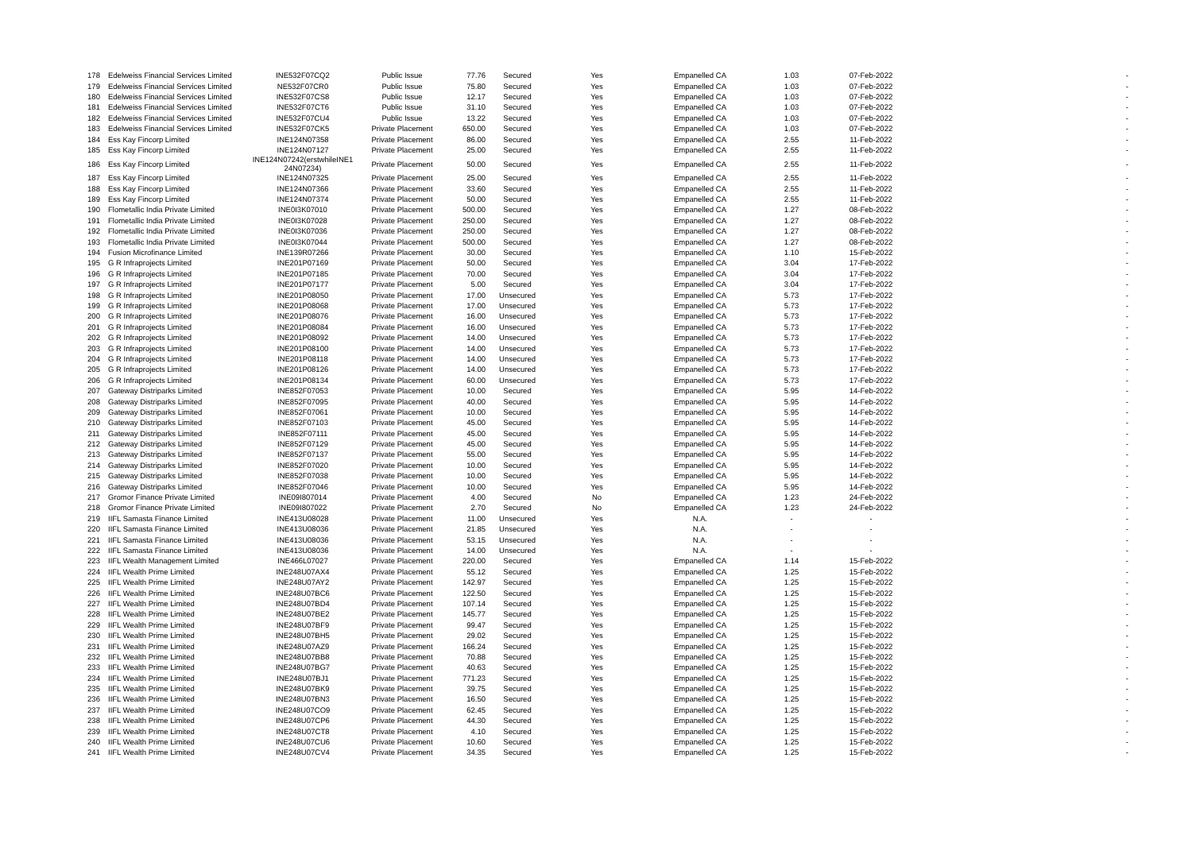| 178 | Edelweiss Financial Services Limited | INE532F07CQ2 | Public Issue | 77.76 | Secured | Yes | Empanelled CA | 1.03 | 07-Feb-2022 | - |
| 179 | Edelweiss Financial Services Limited | NE532F07CR0 | Public Issue | 75.80 | Secured | Yes | Empanelled CA | 1.03 | 07-Feb-2022 | - |
| 180 | Edelweiss Financial Services Limited | INE532F07CS8 | Public Issue | 12.17 | Secured | Yes | Empanelled CA | 1.03 | 07-Feb-2022 | - |
| 181 | Edelweiss Financial Services Limited | INE532F07CT6 | Public Issue | 31.10 | Secured | Yes | Empanelled CA | 1.03 | 07-Feb-2022 | - |
| 182 | Edelweiss Financial Services Limited | INE532F07CU4 | Public Issue | 13.22 | Secured | Yes | Empanelled CA | 1.03 | 07-Feb-2022 | - |
| 183 | Edelweiss Financial Services Limited | INE532F07CK5 | Private Placement | 650.00 | Secured | Yes | Empanelled CA | 1.03 | 07-Feb-2022 | - |
| 184 | Ess Kay Fincorp Limited | INE124N07358 | Private Placement | 86.00 | Secured | Yes | Empanelled CA | 2.55 | 11-Feb-2022 | - |
| 185 | Ess Kay Fincorp Limited | INE124N07127 | Private Placement | 25.00 | Secured | Yes | Empanelled CA | 2.55 | 11-Feb-2022 | - |
| 186 | Ess Kay Fincorp Limited | INE124N07242(erstwhileINE1 24N07234) | Private Placement | 50.00 | Secured | Yes | Empanelled CA | 2.55 | 11-Feb-2022 | - |
| 187 | Ess Kay Fincorp Limited | INE124N07325 | Private Placement | 25.00 | Secured | Yes | Empanelled CA | 2.55 | 11-Feb-2022 | - |
| 188 | Ess Kay Fincorp Limited | INE124N07366 | Private Placement | 33.60 | Secured | Yes | Empanelled CA | 2.55 | 11-Feb-2022 | - |
| 189 | Ess Kay Fincorp Limited | INE124N07374 | Private Placement | 50.00 | Secured | Yes | Empanelled CA | 2.55 | 11-Feb-2022 | - |
| 190 | Flometallic India Private Limited | INE0I3K07010 | Private Placement | 500.00 | Secured | Yes | Empanelled CA | 1.27 | 08-Feb-2022 | - |
| 191 | Flometallic India Private Limited | INE0I3K07028 | Private Placement | 250.00 | Secured | Yes | Empanelled CA | 1.27 | 08-Feb-2022 | - |
| 192 | Flometallic India Private Limited | INE0I3K07036 | Private Placement | 250.00 | Secured | Yes | Empanelled CA | 1.27 | 08-Feb-2022 | - |
| 193 | Flometallic India Private Limited | INE0I3K07044 | Private Placement | 500.00 | Secured | Yes | Empanelled CA | 1.27 | 08-Feb-2022 | - |
| 194 | Fusion Microfinance Limited | INE139R07266 | Private Placement | 30.00 | Secured | Yes | Empanelled CA | 1.10 | 15-Feb-2022 | - |
| 195 | G R Infraprojects Limited | INE201P07169 | Private Placement | 50.00 | Secured | Yes | Empanelled CA | 3.04 | 17-Feb-2022 | - |
| 196 | G R Infraprojects Limited | INE201P07185 | Private Placement | 70.00 | Secured | Yes | Empanelled CA | 3.04 | 17-Feb-2022 | - |
| 197 | G R Infraprojects Limited | INE201P07177 | Private Placement | 5.00 | Secured | Yes | Empanelled CA | 3.04 | 17-Feb-2022 | - |
| 198 | G R Infraprojects Limited | INE201P08050 | Private Placement | 17.00 | Unsecured | Yes | Empanelled CA | 5.73 | 17-Feb-2022 | - |
| 199 | G R Infraprojects Limited | INE201P08068 | Private Placement | 17.00 | Unsecured | Yes | Empanelled CA | 5.73 | 17-Feb-2022 | - |
| 200 | G R Infraprojects Limited | INE201P08076 | Private Placement | 16.00 | Unsecured | Yes | Empanelled CA | 5.73 | 17-Feb-2022 | - |
| 201 | G R Infraprojects Limited | INE201P08084 | Private Placement | 16.00 | Unsecured | Yes | Empanelled CA | 5.73 | 17-Feb-2022 | - |
| 202 | G R Infraprojects Limited | INE201P08092 | Private Placement | 14.00 | Unsecured | Yes | Empanelled CA | 5.73 | 17-Feb-2022 | - |
| 203 | G R Infraprojects Limited | INE201P08100 | Private Placement | 14.00 | Unsecured | Yes | Empanelled CA | 5.73 | 17-Feb-2022 | - |
| 204 | G R Infraprojects Limited | INE201P08118 | Private Placement | 14.00 | Unsecured | Yes | Empanelled CA | 5.73 | 17-Feb-2022 | - |
| 205 | G R Infraprojects Limited | INE201P08126 | Private Placement | 14.00 | Unsecured | Yes | Empanelled CA | 5.73 | 17-Feb-2022 | - |
| 206 | G R Infraprojects Limited | INE201P08134 | Private Placement | 60.00 | Unsecured | Yes | Empanelled CA | 5.73 | 17-Feb-2022 | - |
| 207 | Gateway Distriparks Limited | INE852F07053 | Private Placement | 10.00 | Secured | Yes | Empanelled CA | 5.95 | 14-Feb-2022 | - |
| 208 | Gateway Distriparks Limited | INE852F07095 | Private Placement | 40.00 | Secured | Yes | Empanelled CA | 5.95 | 14-Feb-2022 | - |
| 209 | Gateway Distriparks Limited | INE852F07061 | Private Placement | 10.00 | Secured | Yes | Empanelled CA | 5.95 | 14-Feb-2022 | - |
| 210 | Gateway Distriparks Limited | INE852F07103 | Private Placement | 45.00 | Secured | Yes | Empanelled CA | 5.95 | 14-Feb-2022 | - |
| 211 | Gateway Distriparks Limited | INE852F07111 | Private Placement | 45.00 | Secured | Yes | Empanelled CA | 5.95 | 14-Feb-2022 | - |
| 212 | Gateway Distriparks Limited | INE852F07129 | Private Placement | 45.00 | Secured | Yes | Empanelled CA | 5.95 | 14-Feb-2022 | - |
| 213 | Gateway Distriparks Limited | INE852F07137 | Private Placement | 55.00 | Secured | Yes | Empanelled CA | 5.95 | 14-Feb-2022 | - |
| 214 | Gateway Distriparks Limited | INE852F07020 | Private Placement | 10.00 | Secured | Yes | Empanelled CA | 5.95 | 14-Feb-2022 | - |
| 215 | Gateway Distriparks Limited | INE852F07038 | Private Placement | 10.00 | Secured | Yes | Empanelled CA | 5.95 | 14-Feb-2022 | - |
| 216 | Gateway Distriparks Limited | INE852F07046 | Private Placement | 10.00 | Secured | Yes | Empanelled CA | 5.95 | 14-Feb-2022 | - |
| 217 | Gromor Finance Private Limited | INE09I807014 | Private Placement | 4.00 | Secured | No | Empanelled CA | 1.23 | 24-Feb-2022 | - |
| 218 | Gromor Finance Private Limited | INE09I807022 | Private Placement | 2.70 | Secured | No | Empanelled CA | 1.23 | 24-Feb-2022 | - |
| 219 | IIFL Samasta Finance Limited | INE413U08028 | Private Placement | 11.00 | Unsecured | Yes | N.A. | - | - | - |
| 220 | IIFL Samasta Finance Limited | INE413U08036 | Private Placement | 21.85 | Unsecured | Yes | N.A. | - | - | - |
| 221 | IIFL Samasta Finance Limited | INE413U08036 | Private Placement | 53.15 | Unsecured | Yes | N.A. | - | - | - |
| 222 | IIFL Samasta Finance Limited | INE413U08036 | Private Placement | 14.00 | Unsecured | Yes | N.A. | - | - | - |
| 223 | IIFL Wealth Management Limited | INE466L07027 | Private Placement | 220.00 | Secured | Yes | Empanelled CA | 1.14 | 15-Feb-2022 | - |
| 224 | IIFL Wealth Prime Limited | INE248U07AX4 | Private Placement | 55.12 | Secured | Yes | Empanelled CA | 1.25 | 15-Feb-2022 | - |
| 225 | IIFL Wealth Prime Limited | INE248U07AY2 | Private Placement | 142.97 | Secured | Yes | Empanelled CA | 1.25 | 15-Feb-2022 | - |
| 226 | IIFL Wealth Prime Limited | INE248U07BC6 | Private Placement | 122.50 | Secured | Yes | Empanelled CA | 1.25 | 15-Feb-2022 | - |
| 227 | IIFL Wealth Prime Limited | INE248U07BD4 | Private Placement | 107.14 | Secured | Yes | Empanelled CA | 1.25 | 15-Feb-2022 | - |
| 228 | IIFL Wealth Prime Limited | INE248U07BE2 | Private Placement | 145.77 | Secured | Yes | Empanelled CA | 1.25 | 15-Feb-2022 | - |
| 229 | IIFL Wealth Prime Limited | INE248U07BF9 | Private Placement | 99.47 | Secured | Yes | Empanelled CA | 1.25 | 15-Feb-2022 | - |
| 230 | IIFL Wealth Prime Limited | INE248U07BH5 | Private Placement | 29.02 | Secured | Yes | Empanelled CA | 1.25 | 15-Feb-2022 | - |
| 231 | IIFL Wealth Prime Limited | INE248U07AZ9 | Private Placement | 166.24 | Secured | Yes | Empanelled CA | 1.25 | 15-Feb-2022 | - |
| 232 | IIFL Wealth Prime Limited | INE248U07BB8 | Private Placement | 70.88 | Secured | Yes | Empanelled CA | 1.25 | 15-Feb-2022 | - |
| 233 | IIFL Wealth Prime Limited | INE248U07BG7 | Private Placement | 40.63 | Secured | Yes | Empanelled CA | 1.25 | 15-Feb-2022 | - |
| 234 | IIFL Wealth Prime Limited | INE248U07BJ1 | Private Placement | 771.23 | Secured | Yes | Empanelled CA | 1.25 | 15-Feb-2022 | - |
| 235 | IIFL Wealth Prime Limited | INE248U07BK9 | Private Placement | 39.75 | Secured | Yes | Empanelled CA | 1.25 | 15-Feb-2022 | - |
| 236 | IIFL Wealth Prime Limited | INE248U07BN3 | Private Placement | 16.50 | Secured | Yes | Empanelled CA | 1.25 | 15-Feb-2022 | - |
| 237 | IIFL Wealth Prime Limited | INE248U07CO9 | Private Placement | 62.45 | Secured | Yes | Empanelled CA | 1.25 | 15-Feb-2022 | - |
| 238 | IIFL Wealth Prime Limited | INE248U07CP6 | Private Placement | 44.30 | Secured | Yes | Empanelled CA | 1.25 | 15-Feb-2022 | - |
| 239 | IIFL Wealth Prime Limited | INE248U07CT8 | Private Placement | 4.10 | Secured | Yes | Empanelled CA | 1.25 | 15-Feb-2022 | - |
| 240 | IIFL Wealth Prime Limited | INE248U07CU6 | Private Placement | 10.60 | Secured | Yes | Empanelled CA | 1.25 | 15-Feb-2022 | - |
| 241 | IIFL Wealth Prime Limited | INE248U07CV4 | Private Placement | 34.35 | Secured | Yes | Empanelled CA | 1.25 | 15-Feb-2022 | - |